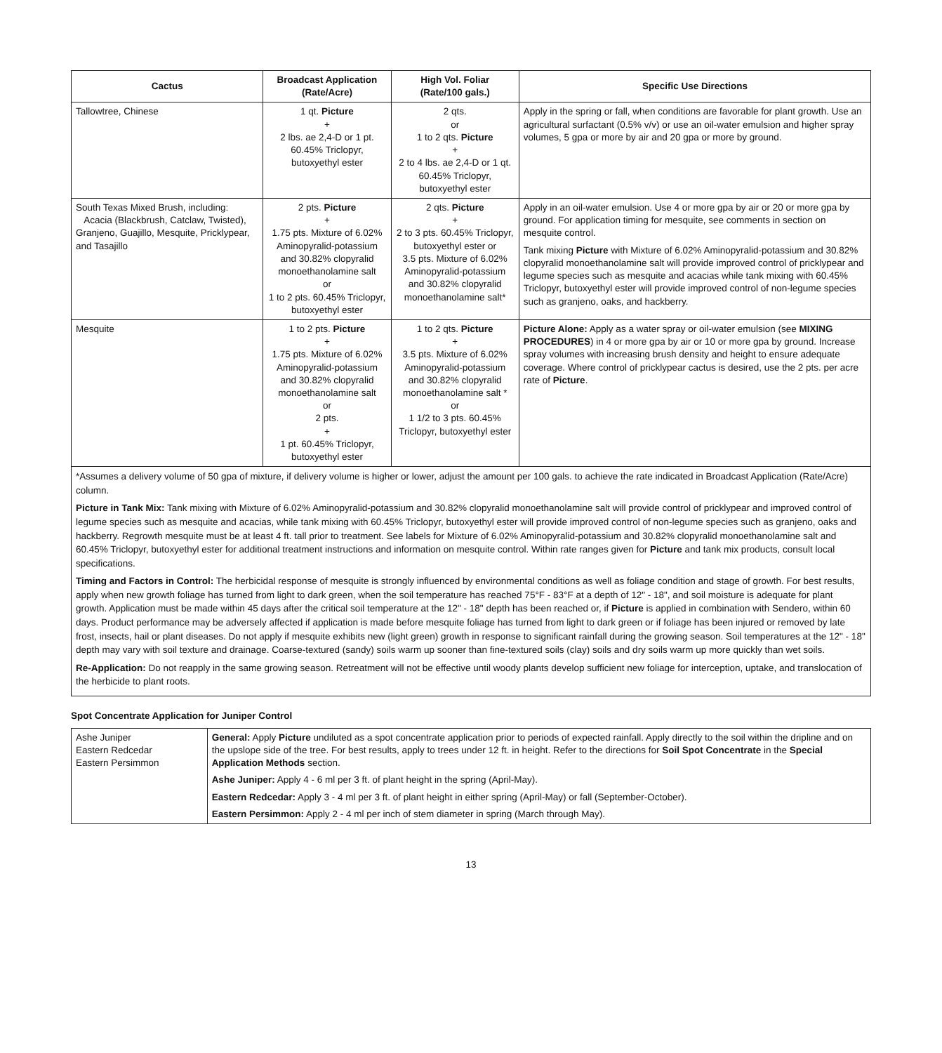| Cactus | Broadcast Application (Rate/Acre) | High Vol. Foliar (Rate/100 gals.) | Specific Use Directions |
| --- | --- | --- | --- |
| Tallowtree, Chinese | 1 qt. Picture + 2 lbs. ae 2,4-D or 1 pt. 60.45% Triclopyr, butoxyethyl ester | 2 qts. or 1 to 2 qts. Picture + 2 to 4 lbs. ae 2,4-D or 1 qt. 60.45% Triclopyr, butoxyethyl ester | Apply in the spring or fall, when conditions are favorable for plant growth. Use an agricultural surfactant (0.5% v/v) or use an oil-water emulsion and higher spray volumes, 5 gpa or more by air and 20 gpa or more by ground. |
| South Texas Mixed Brush, including: Acacia (Blackbrush, Catclaw, Twisted), Granjeno, Guajillo, Mesquite, Pricklypear, and Tasajillo | 2 pts. Picture + 1.75 pts. Mixture of 6.02% Aminopyralid-potassium and 30.82% clopyralid monoethanolamine salt or 1 to 2 pts. 60.45% Triclopyr, butoxyethyl ester | 2 qts. Picture + 2 to 3 pts. 60.45% Triclopyr, butoxyethyl ester or 3.5 pts. Mixture of 6.02% Aminopyralid-potassium and 30.82% clopyralid monoethanolamine salt* | Apply in an oil-water emulsion. Use 4 or more gpa by air or 20 or more gpa by ground. For application timing for mesquite, see comments in section on mesquite control. Tank mixing Picture with Mixture of 6.02% Aminopyralid-potassium and 30.82% clopyralid monoethanolamine salt will provide improved control of pricklypear and legume species such as mesquite and acacias while tank mixing with 60.45% Triclopyr, butoxyethyl ester will provide improved control of non-legume species such as granjeno, oaks, and hackberry. |
| Mesquite | 1 to 2 pts. Picture + 1.75 pts. Mixture of 6.02% Aminopyralid-potassium and 30.82% clopyralid monoethanolamine salt or 2 pts. + 1 pt. 60.45% Triclopyr, butoxyethyl ester | 1 to 2 qts. Picture + 3.5 pts. Mixture of 6.02% Aminopyralid-potassium and 30.82% clopyralid monoethanolamine salt * or 1 1/2 to 3 pts. 60.45% Triclopyr, butoxyethyl ester | Picture Alone: Apply as a water spray or oil-water emulsion (see MIXING PROCEDURES ) in 4 or more gpa by air or 10 or more gpa by ground. Increase spray volumes with increasing brush density and height to ensure adequate coverage. Where control of pricklypear cactus is desired, use the 2 pts. per acre rate of Picture . |
*Assumes a delivery volume of 50 gpa of mixture, if delivery volume is higher or lower, adjust the amount per 100 gals. to achieve the rate indicated in Broadcast Application (Rate/Acre) column.
Picture in Tank Mix: Tank mixing with Mixture of 6.02% Aminopyralid-potassium and 30.82% clopyralid monoethanolamine salt will provide control of pricklypear and improved control of legume species such as mesquite and acacias, while tank mixing with 60.45% Triclopyr, butoxyethyl ester will provide improved control of non-legume species such as granjeno, oaks and hackberry. Regrowth mesquite must be at least 4 ft. tall prior to treatment. See labels for Mixture of 6.02% Aminopyralid-potassium and 30.82% clopyralid monoethanolamine salt and 60.45% Triclopyr, butoxyethyl ester for additional treatment instructions and information on mesquite control. Within rate ranges given for Picture and tank mix products, consult local specifications.
Timing and Factors in Control: The herbicidal response of mesquite is strongly influenced by environmental conditions as well as foliage condition and stage of growth. For best results, apply when new growth foliage has turned from light to dark green, when the soil temperature has reached 75°F - 83°F at a depth of 12" - 18", and soil moisture is adequate for plant growth. Application must be made within 45 days after the critical soil temperature at the 12" - 18" depth has been reached or, if Picture is applied in combination with Sendero, within 60 days. Product performance may be adversely affected if application is made before mesquite foliage has turned from light to dark green or if foliage has been injured or removed by late frost, insects, hail or plant diseases. Do not apply if mesquite exhibits new (light green) growth in response to significant rainfall during the growing season. Soil temperatures at the 12" - 18" depth may vary with soil texture and drainage. Coarse-textured (sandy) soils warm up sooner than fine-textured soils (clay) soils and dry soils warm up more quickly than wet soils.
Re-Application: Do not reapply in the same growing season. Retreatment will not be effective until woody plants develop sufficient new foliage for interception, uptake, and translocation of the herbicide to plant roots.
Spot Concentrate Application for Juniper Control
| Ashe Juniper Eastern Redcedar Eastern Persimmon | General: Apply Picture undiluted as a spot concentrate application prior to periods of expected rainfall. Apply directly to the soil within the dripline and on the upslope side of the tree. For best results, apply to trees under 12 ft. in height. Refer to the directions for Soil Spot Concentrate in the Special Application Methods section. Ashe Juniper: Apply 4 - 6 ml per 3 ft. of plant height in the spring (April-May). Eastern Redcedar: Apply 3 - 4 ml per 3 ft. of plant height in either spring (April-May) or fall (September-October). Eastern Persimmon: Apply 2 - 4 ml per inch of stem diameter in spring (March through May). |
13